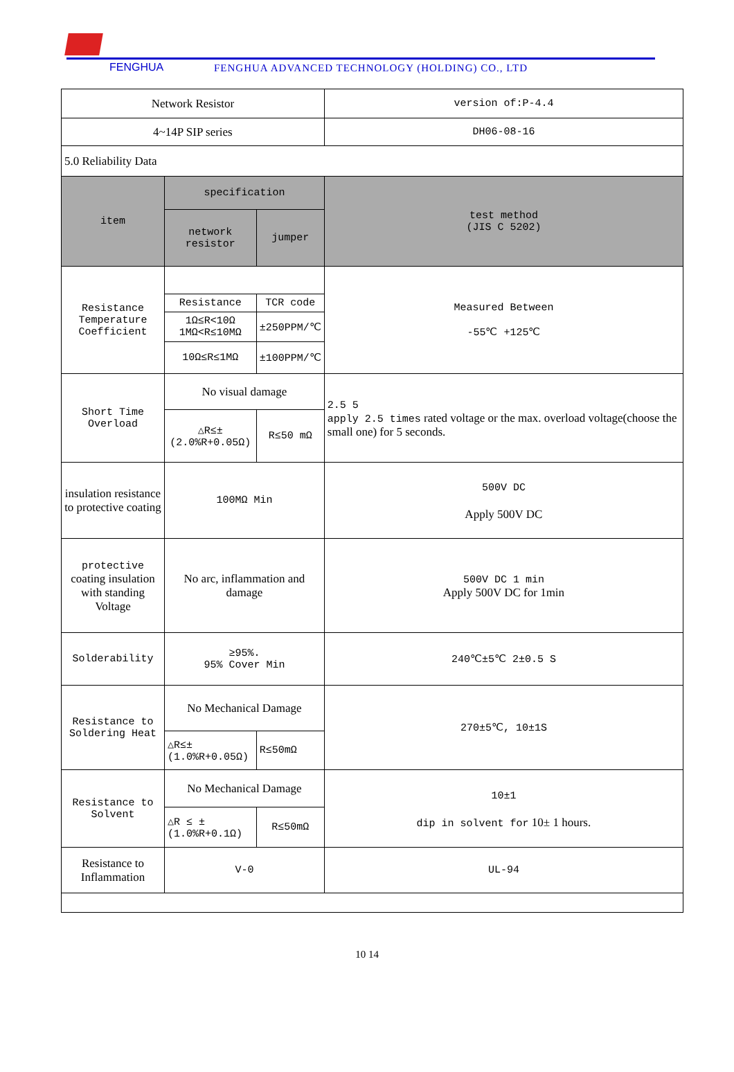FENGHUA FENGHUA ADVANCED TECHNOLOGY (HOLDING) CO., LTD
| Network Resistor | | | | version of:P-4.4 |
| 4~14P SIP series | | | | DH06-08-16 |
| 5.0 Reliability Data | | | | |
| item | specification | | test method (JIS C 5202) | |
| | network resistor | jumper | | |
| Resistance Temperature Coefficient | | | Measured Between -55℃ +125℃ | |
| | Resistance | TCR code | | |
| | 1Ω≤R<10Ω 1MΩ<R≤10MΩ | ±250PPM/℃ | | |
| | 10Ω≤R≤1MΩ | ±100PPM/℃ | | |
| Short Time Overload | No visual damage | | 2.5 5 apply 2.5 times rated voltage or the max. overload voltage(choose the small one) for 5 seconds. | |
| | △R≤± (2.0%R+0.05Ω) | R≤50 mΩ | | |
| insulation resistance to protective coating | 100MΩ Min | | 500V DC Apply 500V DC | |
| protective coating insulation with standing Voltage | No arc, inflammation and damage | | 500V DC 1 min Apply 500V DC for 1min | |
| Solderability | ≥95%. 95% Cover Min | | 240℃±5℃ 2±0.5 S | |
| Resistance to Soldering Heat | No Mechanical Damage | | 270±5℃, 10±1S | |
| | △R≤± (1.0%R+0.05Ω) | R≤50mΩ | | |
| Resistance to Solvent | No Mechanical Damage | | 10±1 dip in solvent for 10± 1 hours. | |
| | △R ≤ ± (1.0%R+0.1Ω) | R≤50mΩ | | |
| Resistance to Inflammation | V-0 | | UL-94 | |
10 14